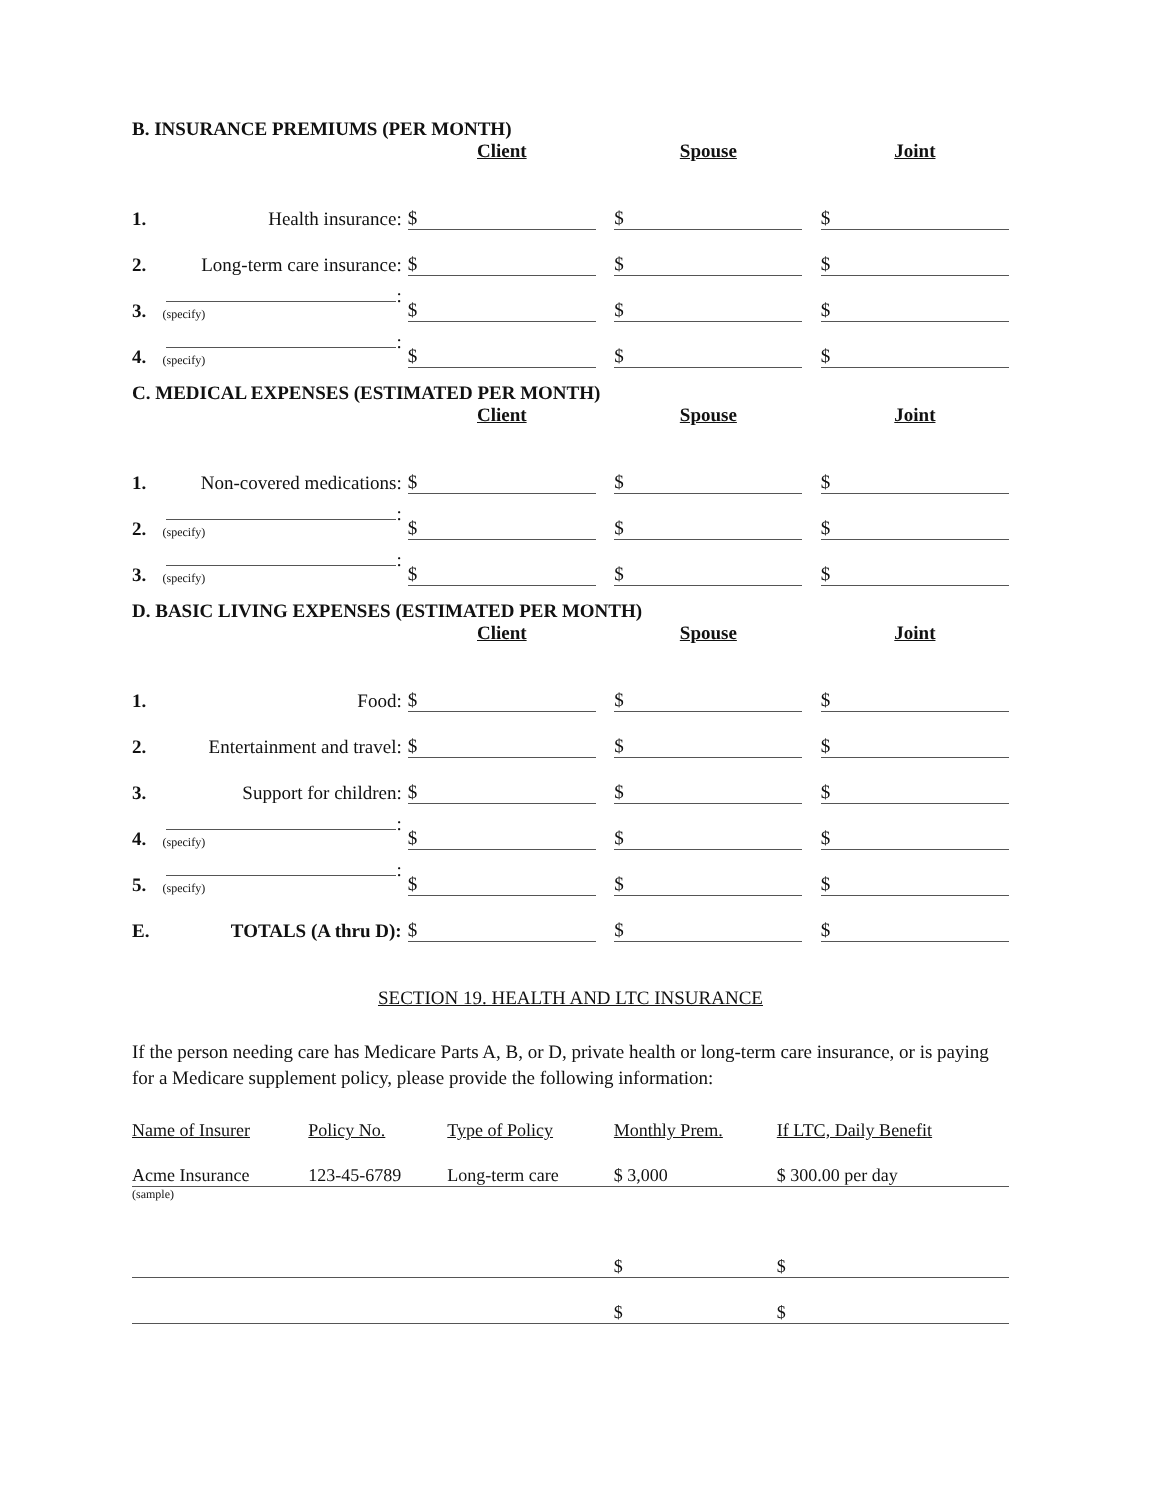B. INSURANCE PREMIUMS (PER MONTH)
| | | Client | | Spouse | | Joint |
| --- | --- | --- | --- | --- | --- | --- |
| 1. | Health insurance: | $ | | $ | | $ |
| 2. | Long-term care insurance: | $ | | $ | | $ |
| 3. | : (specify) | $ | | $ | | $ |
| 4. | : (specify) | $ | | $ | | $ |
C. MEDICAL EXPENSES (ESTIMATED PER MONTH)
| | | Client | | Spouse | | Joint |
| --- | --- | --- | --- | --- | --- | --- |
| 1. | Non-covered medications: | $ | | $ | | $ |
| 2. | : (specify) | $ | | $ | | $ |
| 3. | : (specify) | $ | | $ | | $ |
D. BASIC LIVING EXPENSES (ESTIMATED PER MONTH)
| | | Client | | Spouse | | Joint |
| --- | --- | --- | --- | --- | --- | --- |
| 1. | Food: | $ | | $ | | $ |
| 2. | Entertainment and travel: | $ | | $ | | $ |
| 3. | Support for children: | $ | | $ | | $ |
| 4. | : (specify) | $ | | $ | | $ |
| 5. | : (specify) | $ | | $ | | $ |
| E. | TOTALS (A thru D): | $ | | $ | | $ |
SECTION 19. HEALTH AND LTC INSURANCE
If the person needing care has Medicare Parts A, B, or D, private health or long-term care insurance, or is paying for a Medicare supplement policy, please provide the following information:
| Name of Insurer | Policy No. | Type of Policy | Monthly Prem. | If LTC, Daily Benefit |
| --- | --- | --- | --- | --- |
| Acme Insurance | 123-45-6789 | Long-term care | $ 3,000 | $ 300.00 per day |
| (sample) | | | | |
| | | | $ | $ |
| | | | $ | $ |